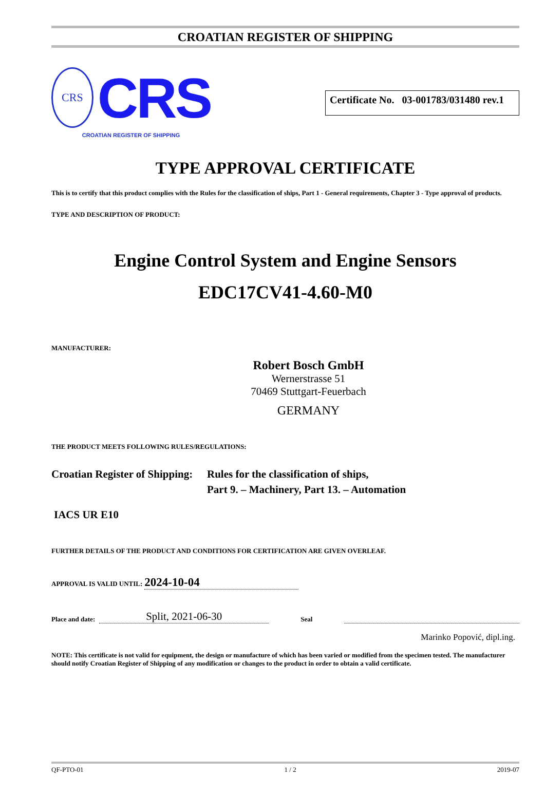CROATIAN REGISTER OF SHIPPING
CRS
CRS
CROATIAN REGISTER OF SHIPPING
Certificate No. 03-001783/031480 rev.1
TYPE APPROVAL CERTIFICATE
This is to certify that this product complies with the Rules for the classification of ships, Part 1 - General requirements, Chapter 3 - Type approval of products.
TYPE AND DESCRIPTION OF PRODUCT:
Engine Control System and Engine Sensors
EDC17CV41-4.60-M0
MANUFACTURER:
Robert Bosch GmbH
Wernerstrasse 51
70469 Stuttgart-Feuerbach
GERMANY
THE PRODUCT MEETS FOLLOWING RULES/REGULATIONS:
Croatian Register of Shipping:
Rules for the classification of ships,
Part 9. – Machinery, Part 13. – Automation
IACS UR E10
FURTHER DETAILS OF THE PRODUCT AND CONDITIONS FOR CERTIFICATION ARE GIVEN OVERLEAF.
APPROVAL IS VALID UNTIL: 2024-10-04
Place and date: Split, 2021-06-30 Seal
Marinko Popović, dipl.ing.
NOTE: This certificate is not valid for equipment, the design or manufacture of which has been varied or modified from the specimen tested. The manufacturer should notify Croatian Register of Shipping of any modification or changes to the product in order to obtain a valid certificate.
QF-PTO-01 1 / 2 2019-07